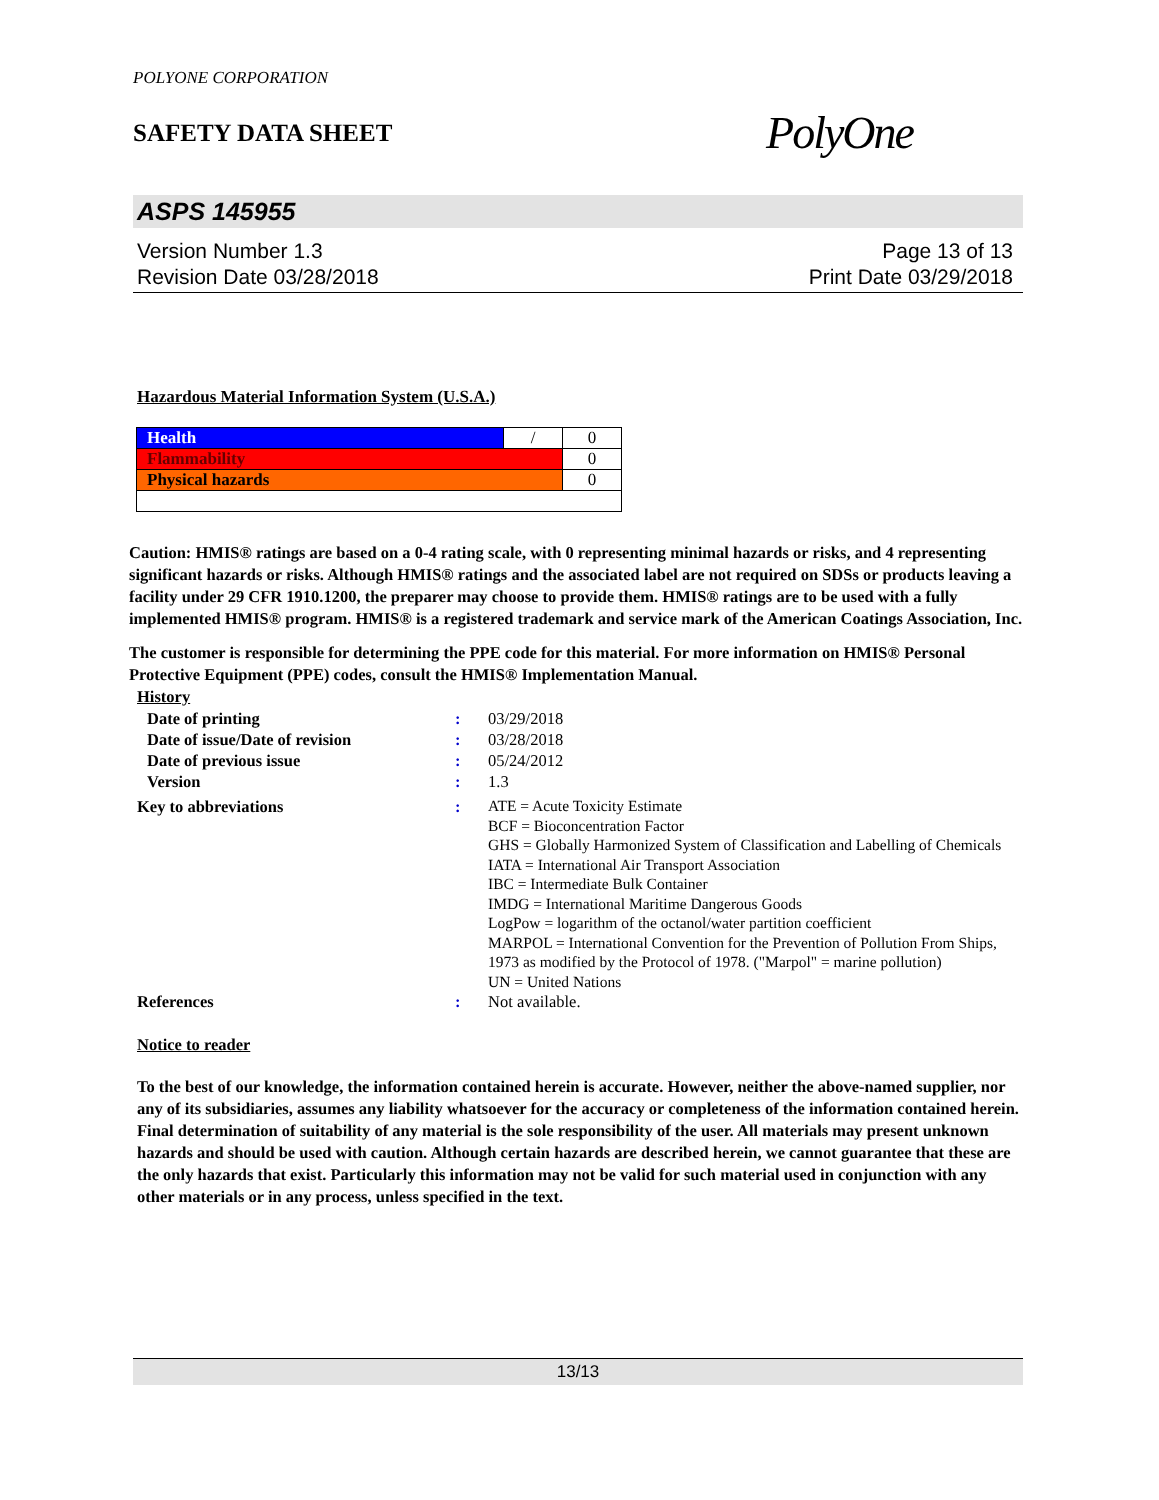POLYONE CORPORATION
SAFETY DATA SHEET
PolyOne
ASPS 145955
Version Number 1.3
Revision Date 03/28/2018
Page 13 of 13
Print Date 03/29/2018
Hazardous Material Information System (U.S.A.)
| Health | / | 0 |
| Flammability | | 0 |
| Physical hazards | | 0 |
Caution: HMIS® ratings are based on a 0-4 rating scale, with 0 representing minimal hazards or risks, and 4 representing significant hazards or risks. Although HMIS® ratings and the associated label are not required on SDSs or products leaving a facility under 29 CFR 1910.1200, the preparer may choose to provide them. HMIS® ratings are to be used with a fully implemented HMIS® program. HMIS® is a registered trademark and service mark of the American Coatings Association, Inc.
The customer is responsible for determining the PPE code for this material. For more information on HMIS® Personal Protective Equipment (PPE) codes, consult the HMIS® Implementation Manual.
History
| Date of printing | : | 03/29/2018 |
| Date of issue/Date of revision | : | 03/28/2018 |
| Date of previous issue | : | 05/24/2012 |
| Version | : | 1.3 |
| Key to abbreviations | : | ATE = Acute Toxicity Estimate BCF = Bioconcentration Factor GHS = Globally Harmonized System of Classification and Labelling of Chemicals IATA = International Air Transport Association IBC = Intermediate Bulk Container IMDG = International Maritime Dangerous Goods LogPow = logarithm of the octanol/water partition coefficient MARPOL = International Convention for the Prevention of Pollution From Ships, 1973 as modified by the Protocol of 1978. ("Marpol" = marine pollution) UN = United Nations |
| References | : | Not available. |
Notice to reader
To the best of our knowledge, the information contained herein is accurate. However, neither the above-named supplier, nor any of its subsidiaries, assumes any liability whatsoever for the accuracy or completeness of the information contained herein. Final determination of suitability of any material is the sole responsibility of the user. All materials may present unknown hazards and should be used with caution. Although certain hazards are described herein, we cannot guarantee that these are the only hazards that exist. Particularly this information may not be valid for such material used in conjunction with any other materials or in any process, unless specified in the text.
13/13